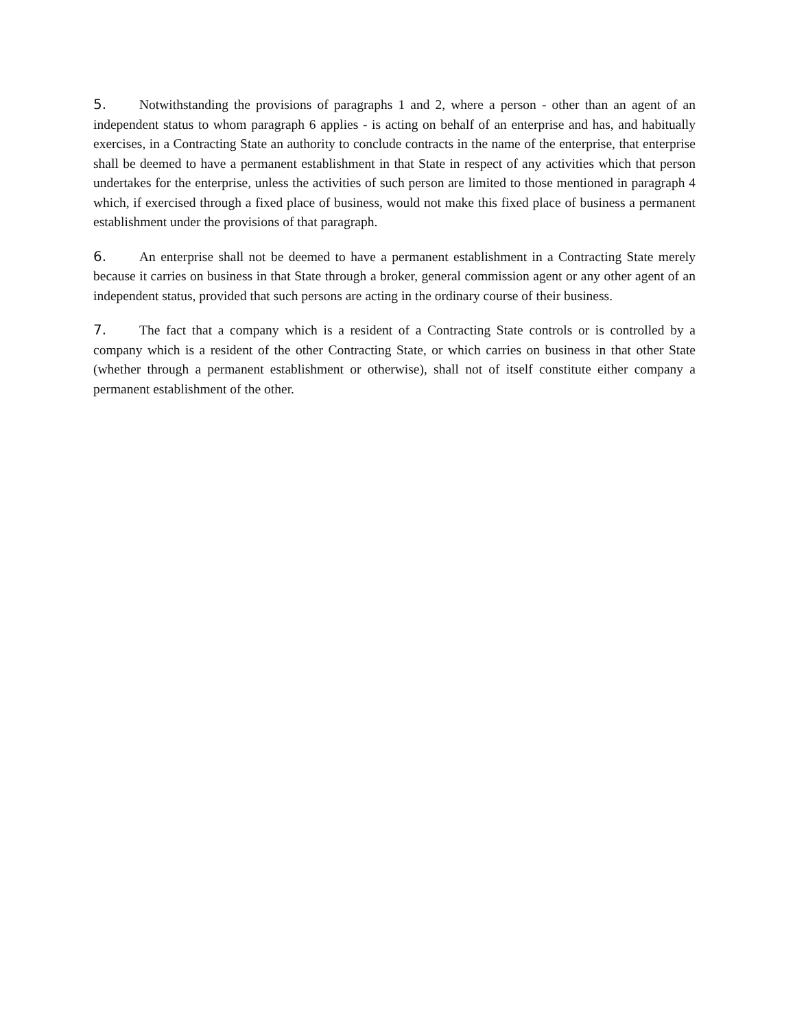5. Notwithstanding the provisions of paragraphs 1 and 2, where a person - other than an agent of an independent status to whom paragraph 6 applies - is acting on behalf of an enterprise and has, and habitually exercises, in a Contracting State an authority to conclude contracts in the name of the enterprise, that enterprise shall be deemed to have a permanent establishment in that State in respect of any activities which that person undertakes for the enterprise, unless the activities of such person are limited to those mentioned in paragraph 4 which, if exercised through a fixed place of business, would not make this fixed place of business a permanent establishment under the provisions of that paragraph.
6. An enterprise shall not be deemed to have a permanent establishment in a Contracting State merely because it carries on business in that State through a broker, general commission agent or any other agent of an independent status, provided that such persons are acting in the ordinary course of their business.
7. The fact that a company which is a resident of a Contracting State controls or is controlled by a company which is a resident of the other Contracting State, or which carries on business in that other State (whether through a permanent establishment or otherwise), shall not of itself constitute either company a permanent establishment of the other.